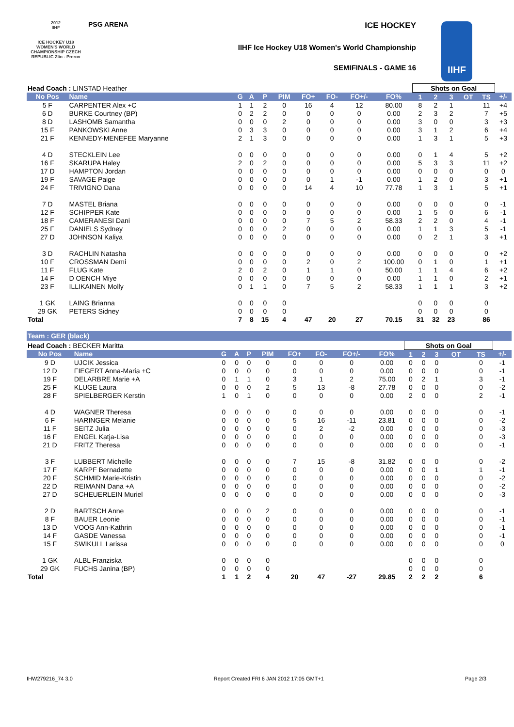2012
IIHF
ICE HOCKEY U18 WOMEN'S WORLD CHAMPIONSHIP CZECH REPUBLIC Zlin - Prerov
PSG ARENA ICE HOCKEY
IIHF Ice Hockey U18 Women's World Championship
SEMIFINALS - GAME 16
IIHF
| Head Coach : LINSTAD Heather | | | | | | | | | | Shots on Goal | | | | | |
| No Pos | Name | G | A | P | PIM | FO+ | FO- | FO+/- | FO% | 1 | 2 | 3 | OT | TS | +/- |
| 5 F | CARPENTER Alex +C | 1 | 1 | 2 | 0 | 16 | 4 | 12 | 80.00 | 8 | 2 | 1 | | 11 | +4 |
| 6 D | BURKE Courtney (BP) | 0 | 2 | 2 | 0 | 0 | 0 | 0 | 0.00 | 2 | 3 | 2 | | 7 | +5 |
| 8 D | LASHOMB Samantha | 0 | 0 | 0 | 2 | 0 | 0 | 0 | 0.00 | 3 | 0 | 0 | | 3 | +3 |
| 15 F | PANKOWSKI Anne | 0 | 3 | 3 | 0 | 0 | 0 | 0 | 0.00 | 3 | 1 | 2 | | 6 | +4 |
| 21 F | KENNEDY-MENEFEE Maryanne | 2 | 1 | 3 | 0 | 0 | 0 | 0 | 0.00 | 1 | 3 | 1 | | 5 | +3 |
| 4 D | STECKLEIN Lee | 0 | 0 | 0 | 0 | 0 | 0 | 0 | 0.00 | 0 | 1 | 4 | | 5 | +2 |
| 16 F | SKARUPA Haley | 2 | 0 | 2 | 0 | 0 | 0 | 0 | 0.00 | 5 | 3 | 3 | | 11 | +2 |
| 17 D | HAMPTON Jordan | 0 | 0 | 0 | 0 | 0 | 0 | 0 | 0.00 | 0 | 0 | 0 | | 0 | 0 |
| 19 F | SAVAGE Paige | 0 | 0 | 0 | 0 | 0 | 1 | -1 | 0.00 | 1 | 2 | 0 | | 3 | +1 |
| 24 F | TRIVIGNO Dana | 0 | 0 | 0 | 0 | 14 | 4 | 10 | 77.78 | 1 | 3 | 1 | | 5 | +1 |
| 7 D | MASTEL Briana | 0 | 0 | 0 | 0 | 0 | 0 | 0 | 0.00 | 0 | 0 | 0 | | 0 | -1 |
| 12 F | SCHIPPER Kate | 0 | 0 | 0 | 0 | 0 | 0 | 0 | 0.00 | 1 | 5 | 0 | | 6 | -1 |
| 18 F | CAMERANESI Dani | 0 | 0 | 0 | 0 | 7 | 5 | 2 | 58.33 | 2 | 2 | 0 | | 4 | -1 |
| 25 F | DANIELS Sydney | 0 | 0 | 0 | 2 | 0 | 0 | 0 | 0.00 | 1 | 1 | 3 | | 5 | -1 |
| 27 D | JOHNSON Kaliya | 0 | 0 | 0 | 0 | 0 | 0 | 0 | 0.00 | 0 | 2 | 1 | | 3 | +1 |
| 3 D | RACHLIN Natasha | 0 | 0 | 0 | 0 | 0 | 0 | 0 | 0.00 | 0 | 0 | 0 | | 0 | +2 |
| 10 F | CROSSMAN Demi | 0 | 0 | 0 | 0 | 2 | 0 | 2 | 100.00 | 0 | 1 | 0 | | 1 | +1 |
| 11 F | FLUG Kate | 2 | 0 | 2 | 0 | 1 | 1 | 0 | 50.00 | 1 | 1 | 4 | | 6 | +2 |
| 14 F | D OENCH Miye | 0 | 0 | 0 | 0 | 0 | 0 | 0 | 0.00 | 1 | 1 | 0 | | 2 | +1 |
| 23 F | ILLIKAINEN Molly | 0 | 1 | 1 | 0 | 7 | 5 | 2 | 58.33 | 1 | 1 | 1 | | 3 | +2 |
| 1 GK | LAING Brianna | 0 | 0 | 0 | 0 | | | | | 0 | 0 | 0 | | 0 | |
| 29 GK | PETERS Sidney | 0 | 0 | 0 | 0 | | | | | 0 | 0 | 0 | | 0 | |
| Total | | 7 | 8 | 15 | 4 | 47 | 20 | 27 | 70.15 | 31 | 32 | 23 | | 86 | |
Team : GER (black)
| Head Coach : BECKER Maritta | | | | | | | | | | Shots on Goal | | | | | |
| No Pos | Name | G | A | P | PIM | FO+ | FO- | FO+/- | FO% | 1 | 2 | 3 | OT | TS | +/- |
| 9 D | UJCIK Jessica | 0 | 0 | 0 | 0 | 0 | 0 | 0 | 0.00 | 0 | 0 | 0 | | 0 | -1 |
| 12 D | FIEGERT Anna-Maria +C | 0 | 0 | 0 | 0 | 0 | 0 | 0 | 0.00 | 0 | 0 | 0 | | 0 | -1 |
| 19 F | DELARBRE Marie +A | 0 | 1 | 1 | 0 | 3 | 1 | 2 | 75.00 | 0 | 2 | 1 | | 3 | -1 |
| 25 F | KLUGE Laura | 0 | 0 | 0 | 2 | 5 | 13 | -8 | 27.78 | 0 | 0 | 0 | | 0 | -2 |
| 28 F | SPIELBERGER Kerstin | 1 | 0 | 1 | 0 | 0 | 0 | 0 | 0.00 | 2 | 0 | 0 | | 2 | -1 |
| 4 D | WAGNER Theresa | 0 | 0 | 0 | 0 | 0 | 0 | 0 | 0.00 | 0 | 0 | 0 | | 0 | -1 |
| 6 F | HARINGER Melanie | 0 | 0 | 0 | 0 | 5 | 16 | -11 | 23.81 | 0 | 0 | 0 | | 0 | -2 |
| 11 F | SEITZ Julia | 0 | 0 | 0 | 0 | 0 | 2 | -2 | 0.00 | 0 | 0 | 0 | | 0 | -3 |
| 16 F | ENGEL Katja-Lisa | 0 | 0 | 0 | 0 | 0 | 0 | 0 | 0.00 | 0 | 0 | 0 | | 0 | -3 |
| 21 D | FRITZ Theresa | 0 | 0 | 0 | 0 | 0 | 0 | 0 | 0.00 | 0 | 0 | 0 | | 0 | -1 |
| 3 F | LUBBERT Michelle | 0 | 0 | 0 | 0 | 7 | 15 | -8 | 31.82 | 0 | 0 | 0 | | 0 | -2 |
| 17 F | KARPF Bernadette | 0 | 0 | 0 | 0 | 0 | 0 | 0 | 0.00 | 0 | 0 | 1 | | 1 | -1 |
| 20 F | SCHMID Marie-Kristin | 0 | 0 | 0 | 0 | 0 | 0 | 0 | 0.00 | 0 | 0 | 0 | | 0 | -2 |
| 22 D | REIMANN Dana +A | 0 | 0 | 0 | 0 | 0 | 0 | 0 | 0.00 | 0 | 0 | 0 | | 0 | -2 |
| 27 D | SCHEUERLEIN Muriel | 0 | 0 | 0 | 0 | 0 | 0 | 0 | 0.00 | 0 | 0 | 0 | | 0 | -3 |
| 2 D | BARTSCH Anne | 0 | 0 | 0 | 2 | 0 | 0 | 0 | 0.00 | 0 | 0 | 0 | | 0 | -1 |
| 8 F | BAUER Leonie | 0 | 0 | 0 | 0 | 0 | 0 | 0 | 0.00 | 0 | 0 | 0 | | 0 | -1 |
| 13 D | VOOG Ann-Kathrin | 0 | 0 | 0 | 0 | 0 | 0 | 0 | 0.00 | 0 | 0 | 0 | | 0 | -1 |
| 14 F | GASDE Vanessa | 0 | 0 | 0 | 0 | 0 | 0 | 0 | 0.00 | 0 | 0 | 0 | | 0 | -1 |
| 15 F | SWIKULL Larissa | 0 | 0 | 0 | 0 | 0 | 0 | 0 | 0.00 | 0 | 0 | 0 | | 0 | 0 |
| 1 GK | ALBL Franziska | 0 | 0 | 0 | 0 | | | | | 0 | 0 | 0 | | 0 | |
| 29 GK | FUCHS Janina (BP) | 0 | 0 | 0 | 0 | | | | | 0 | 0 | 0 | | 0 | |
| Total | | 1 | 1 | 2 | 4 | 20 | 47 | -27 | 29.85 | 2 | 2 | 2 | | 6 | |
IHW279216_74 3.0 Report Created FRI 6 JAN 2012 17:05 GMT+1 Page 2/3